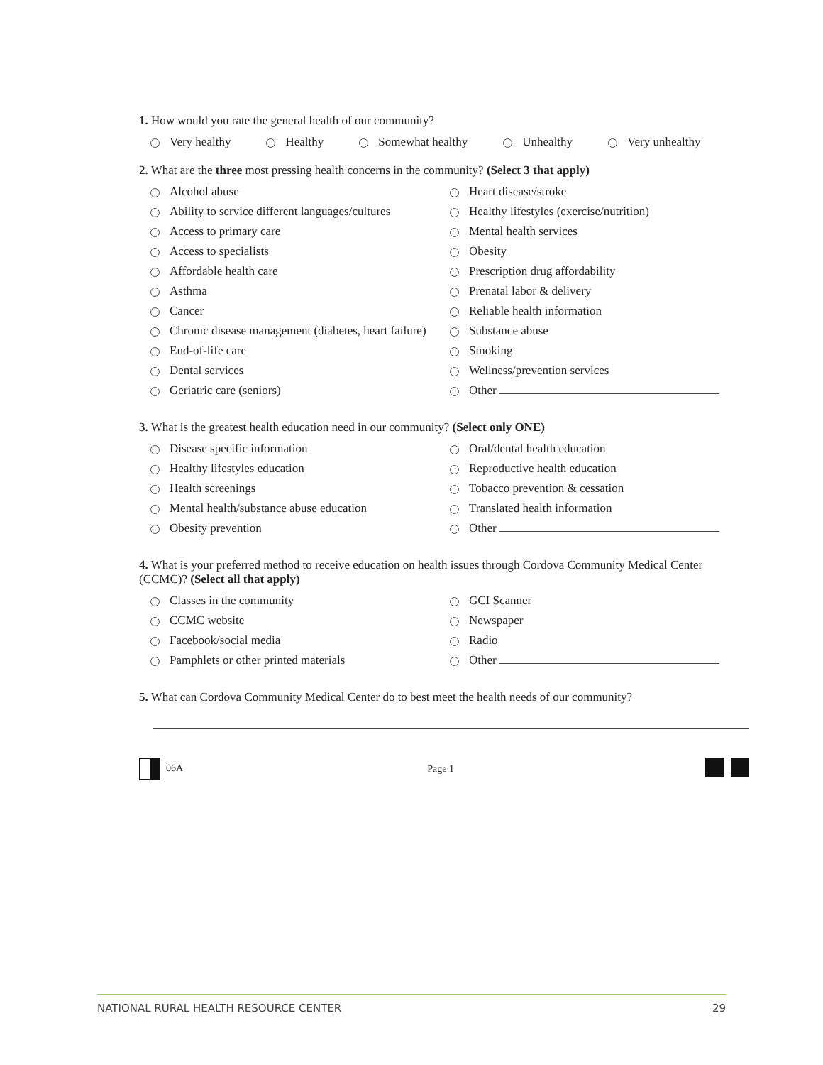1. How would you rate the general health of our community?
Very healthy Healthy Somewhat healthy Unhealthy Very unhealthy
2. What are the three most pressing health concerns in the community? (Select 3 that apply)
Alcohol abuse
Ability to service different languages/cultures
Access to primary care
Access to specialists
Affordable health care
Asthma
Cancer
Chronic disease management (diabetes, heart failure)
End-of-life care
Dental services
Geriatric care (seniors)
Heart disease/stroke
Healthy lifestyles (exercise/nutrition)
Mental health services
Obesity
Prescription drug affordability
Prenatal labor & delivery
Reliable health information
Substance abuse
Smoking
Wellness/prevention services
Other
3. What is the greatest health education need in our community? (Select only ONE)
Disease specific information
Healthy lifestyles education
Health screenings
Mental health/substance abuse education
Obesity prevention
Oral/dental health education
Reproductive health education
Tobacco prevention & cessation
Translated health information
Other
4. What is your preferred method to receive education on health issues through Cordova Community Medical Center (CCMC)? (Select all that apply)
Classes in the community
CCMC website
Facebook/social media
Pamphlets or other printed materials
GCI Scanner
Newspaper
Radio
Other
5. What can Cordova Community Medical Center do to best meet the health needs of our community?
06A Page 1
NATIONAL RURAL HEALTH RESOURCE CENTER 29